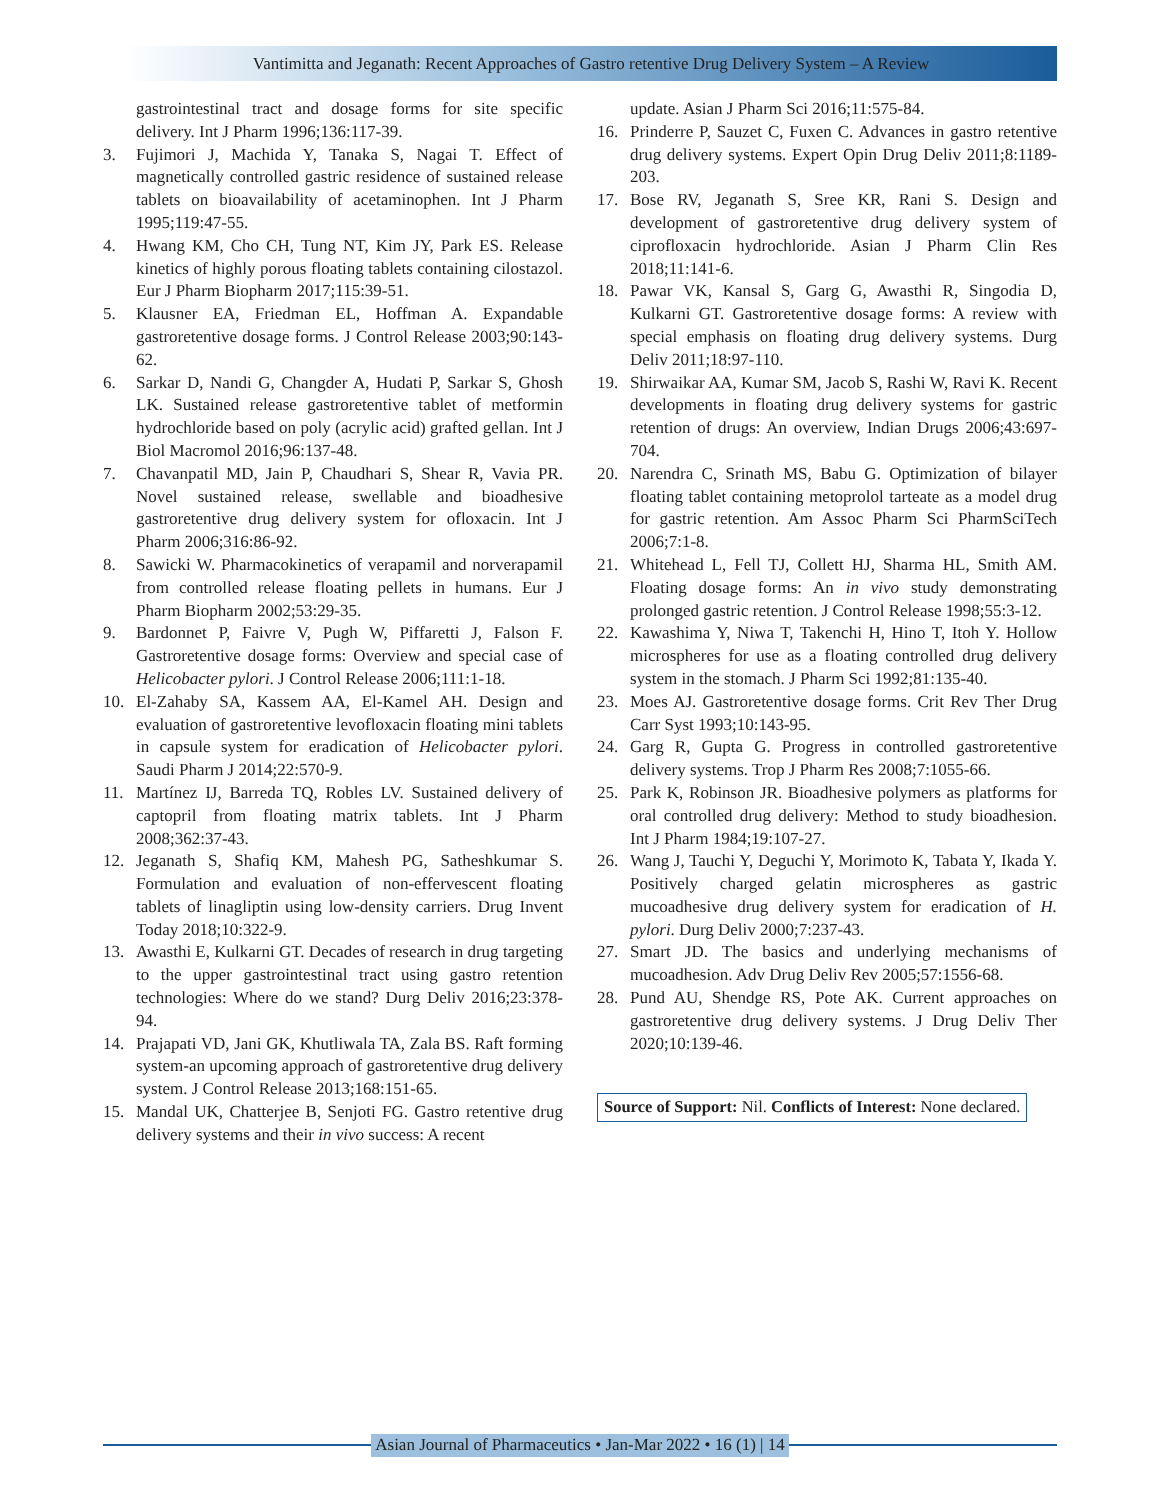Vantimitta and Jeganath: Recent Approaches of Gastro retentive Drug Delivery System – A Review
gastrointestinal tract and dosage forms for site specific delivery. Int J Pharm 1996;136:117-39.
3. Fujimori J, Machida Y, Tanaka S, Nagai T. Effect of magnetically controlled gastric residence of sustained release tablets on bioavailability of acetaminophen. Int J Pharm 1995;119:47-55.
4. Hwang KM, Cho CH, Tung NT, Kim JY, Park ES. Release kinetics of highly porous floating tablets containing cilostazol. Eur J Pharm Biopharm 2017;115:39-51.
5. Klausner EA, Friedman EL, Hoffman A. Expandable gastroretentive dosage forms. J Control Release 2003;90:143-62.
6. Sarkar D, Nandi G, Changder A, Hudati P, Sarkar S, Ghosh LK. Sustained release gastroretentive tablet of metformin hydrochloride based on poly (acrylic acid) grafted gellan. Int J Biol Macromol 2016;96:137-48.
7. Chavanpatil MD, Jain P, Chaudhari S, Shear R, Vavia PR. Novel sustained release, swellable and bioadhesive gastroretentive drug delivery system for ofloxacin. Int J Pharm 2006;316:86-92.
8. Sawicki W. Pharmacokinetics of verapamil and norverapamil from controlled release floating pellets in humans. Eur J Pharm Biopharm 2002;53:29-35.
9. Bardonnet P, Faivre V, Pugh W, Piffaretti J, Falson F. Gastroretentive dosage forms: Overview and special case of Helicobacter pylori. J Control Release 2006;111:1-18.
10. El-Zahaby SA, Kassem AA, El-Kamel AH. Design and evaluation of gastroretentive levofloxacin floating mini tablets in capsule system for eradication of Helicobacter pylori. Saudi Pharm J 2014;22:570-9.
11. Martínez IJ, Barreda TQ, Robles LV. Sustained delivery of captopril from floating matrix tablets. Int J Pharm 2008;362:37-43.
12. Jeganath S, Shafiq KM, Mahesh PG, Satheshkumar S. Formulation and evaluation of non-effervescent floating tablets of linagliptin using low-density carriers. Drug Invent Today 2018;10:322-9.
13. Awasthi E, Kulkarni GT. Decades of research in drug targeting to the upper gastrointestinal tract using gastro retention technologies: Where do we stand? Durg Deliv 2016;23:378-94.
14. Prajapati VD, Jani GK, Khutliwala TA, Zala BS. Raft forming system-an upcoming approach of gastroretentive drug delivery system. J Control Release 2013;168:151-65.
15. Mandal UK, Chatterjee B, Senjoti FG. Gastro retentive drug delivery systems and their in vivo success: A recent
update. Asian J Pharm Sci 2016;11:575-84.
16. Prinderre P, Sauzet C, Fuxen C. Advances in gastro retentive drug delivery systems. Expert Opin Drug Deliv 2011;8:1189-203.
17. Bose RV, Jeganath S, Sree KR, Rani S. Design and development of gastroretentive drug delivery system of ciprofloxacin hydrochloride. Asian J Pharm Clin Res 2018;11:141-6.
18. Pawar VK, Kansal S, Garg G, Awasthi R, Singodia D, Kulkarni GT. Gastroretentive dosage forms: A review with special emphasis on floating drug delivery systems. Durg Deliv 2011;18:97-110.
19. Shirwaikar AA, Kumar SM, Jacob S, Rashi W, Ravi K. Recent developments in floating drug delivery systems for gastric retention of drugs: An overview, Indian Drugs 2006;43:697-704.
20. Narendra C, Srinath MS, Babu G. Optimization of bilayer floating tablet containing metoprolol tarteate as a model drug for gastric retention. Am Assoc Pharm Sci PharmSciTech 2006;7:1-8.
21. Whitehead L, Fell TJ, Collett HJ, Sharma HL, Smith AM. Floating dosage forms: An in vivo study demonstrating prolonged gastric retention. J Control Release 1998;55:3-12.
22. Kawashima Y, Niwa T, Takenchi H, Hino T, Itoh Y. Hollow microspheres for use as a floating controlled drug delivery system in the stomach. J Pharm Sci 1992;81:135-40.
23. Moes AJ. Gastroretentive dosage forms. Crit Rev Ther Drug Carr Syst 1993;10:143-95.
24. Garg R, Gupta G. Progress in controlled gastroretentive delivery systems. Trop J Pharm Res 2008;7:1055-66.
25. Park K, Robinson JR. Bioadhesive polymers as platforms for oral controlled drug delivery: Method to study bioadhesion. Int J Pharm 1984;19:107-27.
26. Wang J, Tauchi Y, Deguchi Y, Morimoto K, Tabata Y, Ikada Y. Positively charged gelatin microspheres as gastric mucoadhesive drug delivery system for eradication of H. pylori. Durg Deliv 2000;7:237-43.
27. Smart JD. The basics and underlying mechanisms of mucoadhesion. Adv Drug Deliv Rev 2005;57:1556-68.
28. Pund AU, Shendge RS, Pote AK. Current approaches on gastroretentive drug delivery systems. J Drug Deliv Ther 2020;10:139-46.
Source of Support: Nil. Conflicts of Interest: None declared.
Asian Journal of Pharmaceutics • Jan-Mar 2022 • 16 (1) | 14